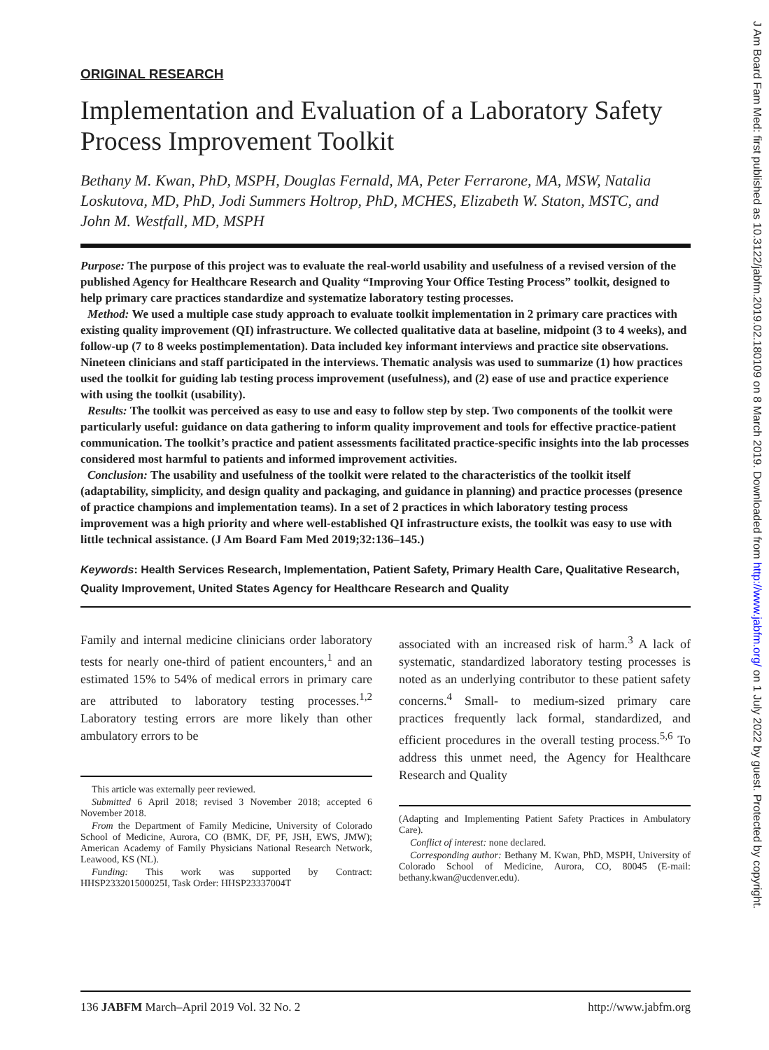J Am Board Fam Med: first published as 10.3122/jabfm.2019.02.180109 on 8 March 2019. Downloaded from http://www.jabfm.org/ on 1 July 2022 by guest. Protected by copyright.
ORIGINAL RESEARCH
Implementation and Evaluation of a Laboratory Safety Process Improvement Toolkit
Bethany M. Kwan, PhD, MSPH, Douglas Fernald, MA, Peter Ferrarone, MA, MSW, Natalia Loskutova, MD, PhD, Jodi Summers Holtrop, PhD, MCHES, Elizabeth W. Staton, MSTC, and John M. Westfall, MD, MSPH
Purpose: The purpose of this project was to evaluate the real-world usability and usefulness of a revised version of the published Agency for Healthcare Research and Quality “Improving Your Office Testing Process” toolkit, designed to help primary care practices standardize and systematize laboratory testing processes.
Method: We used a multiple case study approach to evaluate toolkit implementation in 2 primary care practices with existing quality improvement (QI) infrastructure. We collected qualitative data at baseline, midpoint (3 to 4 weeks), and follow-up (7 to 8 weeks postimplementation). Data included key informant interviews and practice site observations. Nineteen clinicians and staff participated in the interviews. Thematic analysis was used to summarize (1) how practices used the toolkit for guiding lab testing process improvement (usefulness), and (2) ease of use and practice experience with using the toolkit (usability).
Results: The toolkit was perceived as easy to use and easy to follow step by step. Two components of the toolkit were particularly useful: guidance on data gathering to inform quality improvement and tools for effective practice-patient communication. The toolkit’s practice and patient assessments facilitated practice-specific insights into the lab processes considered most harmful to patients and informed improvement activities.
Conclusion: The usability and usefulness of the toolkit were related to the characteristics of the toolkit itself (adaptability, simplicity, and design quality and packaging, and guidance in planning) and practice processes (presence of practice champions and implementation teams). In a set of 2 practices in which laboratory testing process improvement was a high priority and where well-established QI infrastructure exists, the toolkit was easy to use with little technical assistance. (J Am Board Fam Med 2019;32:136–145.)
Keywords: Health Services Research, Implementation, Patient Safety, Primary Health Care, Qualitative Research, Quality Improvement, United States Agency for Healthcare Research and Quality
Family and internal medicine clinicians order laboratory tests for nearly one-third of patient encounters,<sup>1</sup> and an estimated 15% to 54% of medical errors in primary care are attributed to laboratory testing processes.<sup>1,2</sup> Laboratory testing errors are more likely than other ambulatory errors to be
This article was externally peer reviewed.
Submitted 6 April 2018; revised 3 November 2018; accepted 6 November 2018.
From the Department of Family Medicine, University of Colorado School of Medicine, Aurora, CO (BMK, DF, PF, JSH, EWS, JMW); American Academy of Family Physicians National Research Network, Leawood, KS (NL).
Funding: This work was supported by Contract: HHSP233201500025I, Task Order: HHSP23337004T
associated with an increased risk of harm.<sup>3</sup> A lack of systematic, standardized laboratory testing processes is noted as an underlying contributor to these patient safety concerns.<sup>4</sup> Small- to medium-sized primary care practices frequently lack formal, standardized, and efficient procedures in the overall testing process.<sup>5,6</sup> To address this unmet need, the Agency for Healthcare Research and Quality
(Adapting and Implementing Patient Safety Practices in Ambulatory Care).
Conflict of interest: none declared.
Corresponding author: Bethany M. Kwan, PhD, MSPH, University of Colorado School of Medicine, Aurora, CO, 80045 (E-mail: bethany.kwan@ucdenver.edu).
136 JABFM March–April 2019 Vol. 32 No. 2 http://www.jabfm.org